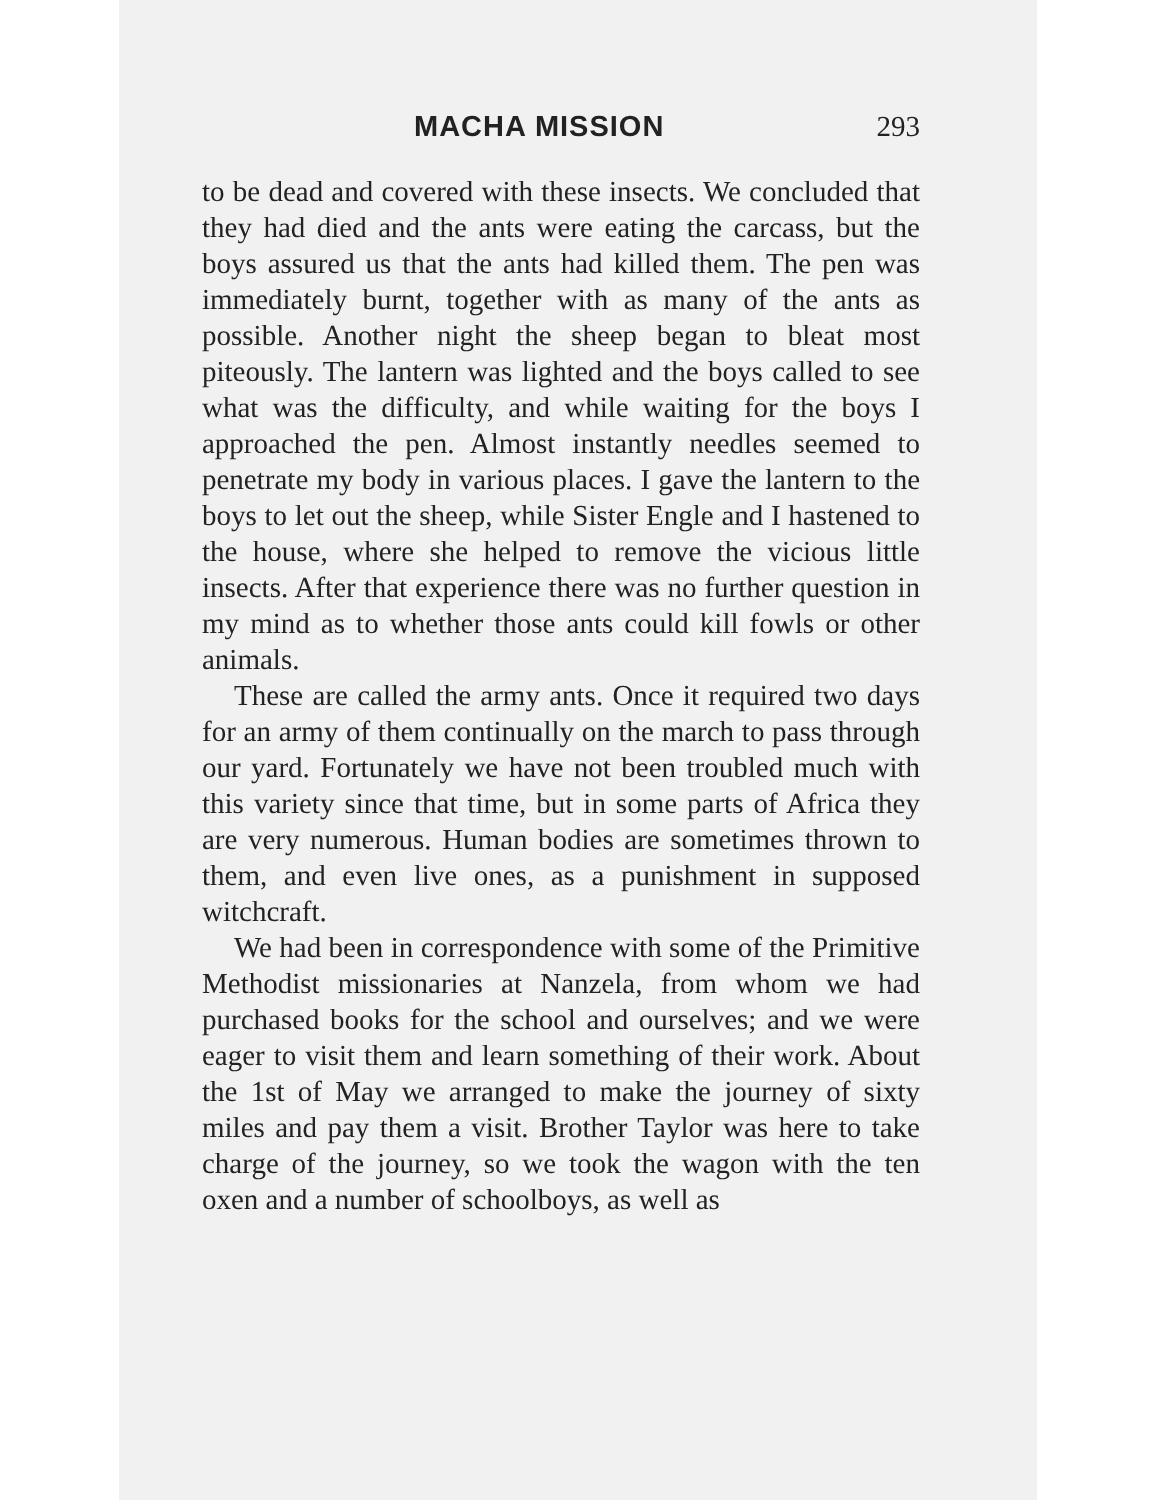MACHA MISSION 293
to be dead and covered with these insects. We concluded that they had died and the ants were eating the carcass, but the boys assured us that the ants had killed them. The pen was immediately burnt, together with as many of the ants as possible. Another night the sheep began to bleat most piteously. The lantern was lighted and the boys called to see what was the difficulty, and while waiting for the boys I approached the pen. Almost instantly needles seemed to penetrate my body in various places. I gave the lantern to the boys to let out the sheep, while Sister Engle and I hastened to the house, where she helped to remove the vicious little insects. After that experience there was no further question in my mind as to whether those ants could kill fowls or other animals.
These are called the army ants. Once it required two days for an army of them continually on the march to pass through our yard. Fortunately we have not been troubled much with this variety since that time, but in some parts of Africa they are very numerous. Human bodies are sometimes thrown to them, and even live ones, as a punishment in supposed witchcraft.
We had been in correspondence with some of the Primitive Methodist missionaries at Nanzela, from whom we had purchased books for the school and ourselves; and we were eager to visit them and learn something of their work. About the 1st of May we arranged to make the journey of sixty miles and pay them a visit. Brother Taylor was here to take charge of the journey, so we took the wagon with the ten oxen and a number of schoolboys, as well as